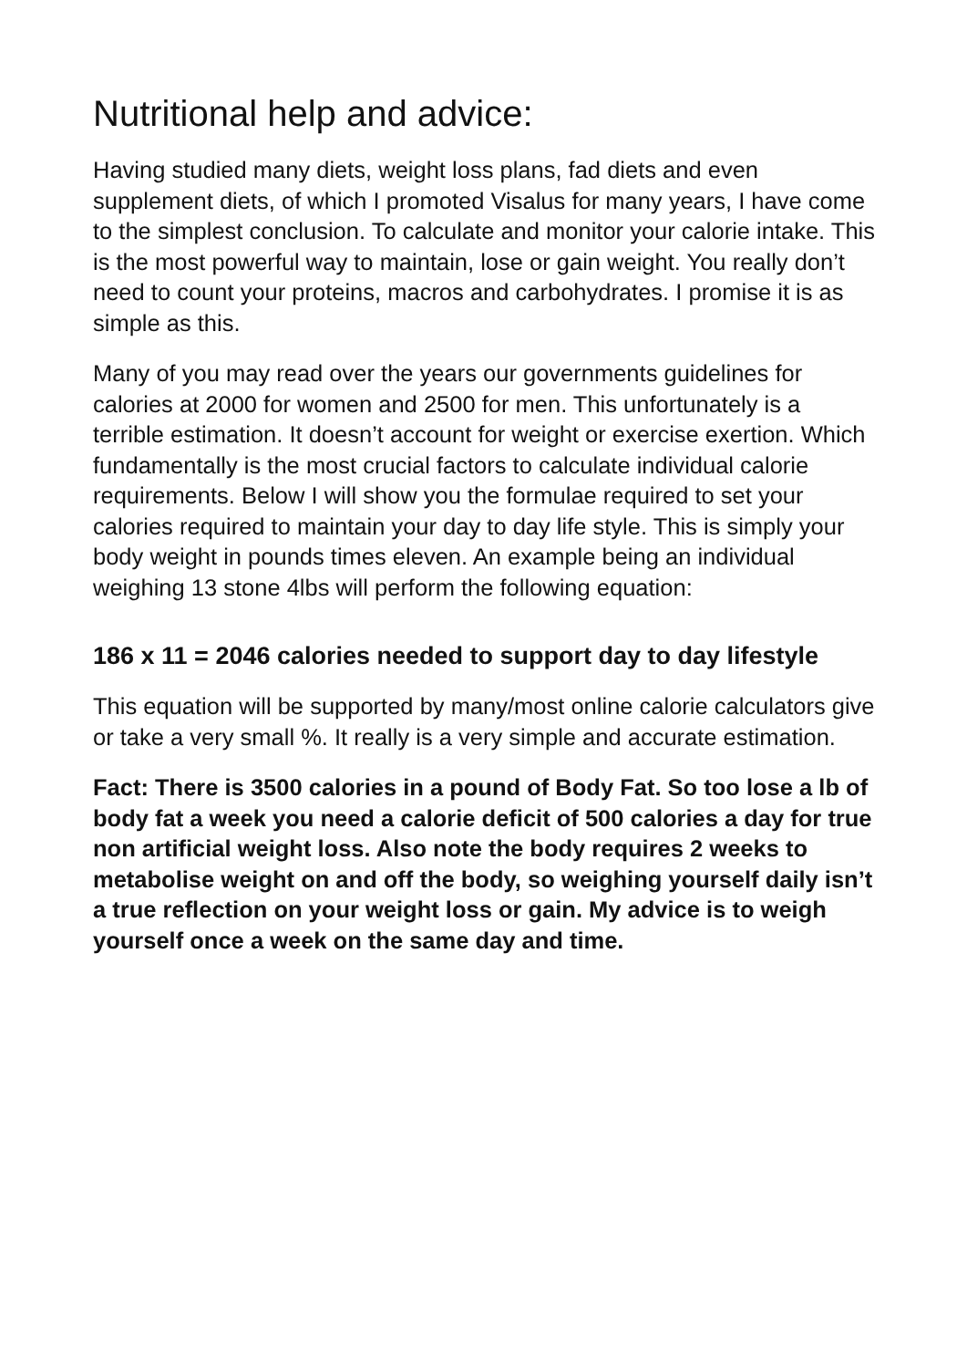Nutritional help and advice:
Having studied many diets, weight loss plans, fad diets and even supplement diets, of which I promoted Visalus for many years, I have come to the simplest conclusion. To calculate and monitor your calorie intake. This is the most powerful way to maintain, lose or gain weight. You really don’t need to count your proteins, macros and carbohydrates. I promise it is as simple as this.
Many of you may read over the years our governments guidelines for calories at 2000 for women and 2500 for men. This unfortunately is a terrible estimation. It doesn’t account for weight or exercise exertion. Which fundamentally is the most crucial factors to calculate individual calorie requirements. Below I will show you the formulae required to set your calories required to maintain your day to day life style. This is simply your body weight in pounds times eleven. An example being an individual weighing 13 stone 4lbs will perform the following equation:
186 x 11 = 2046 calories needed to support day to day lifestyle
This equation will be supported by many/most online calorie calculators give or take a very small %. It really is a very simple and accurate estimation.
Fact: There is 3500 calories in a pound of Body Fat. So too lose a lb of body fat a week you need a calorie deficit of 500 calories a day for true non artificial weight loss. Also note the body requires 2 weeks to metabolise weight on and off the body, so weighing yourself daily isn’t a true reflection on your weight loss or gain. My advice is to weigh yourself once a week on the same day and time.